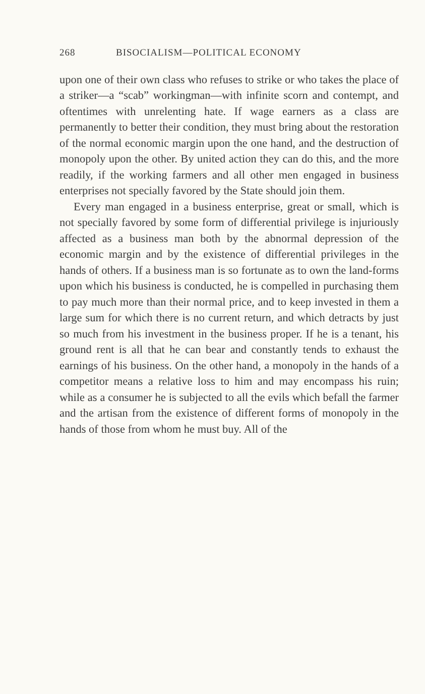268 BISOCIALISM—POLITICAL ECONOMY
upon one of their own class who refuses to strike or who takes the place of a striker—a “scab” workingman—with infinite scorn and contempt, and oftentimes with unrelenting hate. If wage earners as a class are permanently to better their condition, they must bring about the restoration of the normal economic margin upon the one hand, and the destruction of monopoly upon the other. By united action they can do this, and the more readily, if the working farmers and all other men engaged in business enterprises not specially favored by the State should join them.
Every man engaged in a business enterprise, great or small, which is not specially favored by some form of differential privilege is injuriously affected as a business man both by the abnormal depression of the economic margin and by the existence of differential privileges in the hands of others. If a business man is so fortunate as to own the land-forms upon which his business is conducted, he is compelled in purchasing them to pay much more than their normal price, and to keep invested in them a large sum for which there is no current return, and which detracts by just so much from his investment in the business proper. If he is a tenant, his ground rent is all that he can bear and constantly tends to exhaust the earnings of his business. On the other hand, a monopoly in the hands of a competitor means a relative loss to him and may encompass his ruin; while as a consumer he is subjected to all the evils which befall the farmer and the artisan from the existence of different forms of monopoly in the hands of those from whom he must buy. All of the